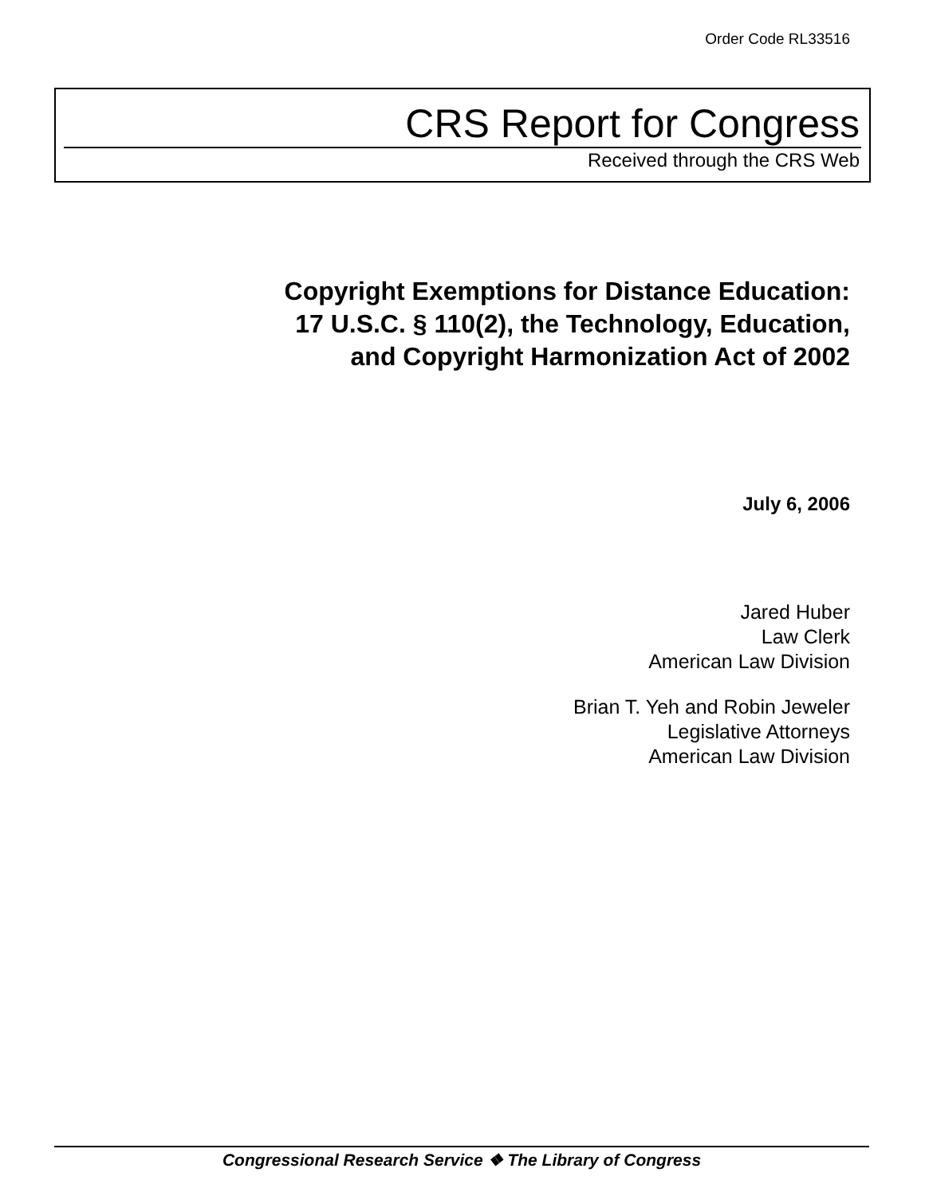Order Code RL33516
CRS Report for Congress
Received through the CRS Web
Copyright Exemptions for Distance Education:
17 U.S.C. § 110(2), the Technology, Education,
and Copyright Harmonization Act of 2002
July 6, 2006
Jared Huber
Law Clerk
American Law Division
Brian T. Yeh and Robin Jeweler
Legislative Attorneys
American Law Division
Congressional Research Service ❖ The Library of Congress